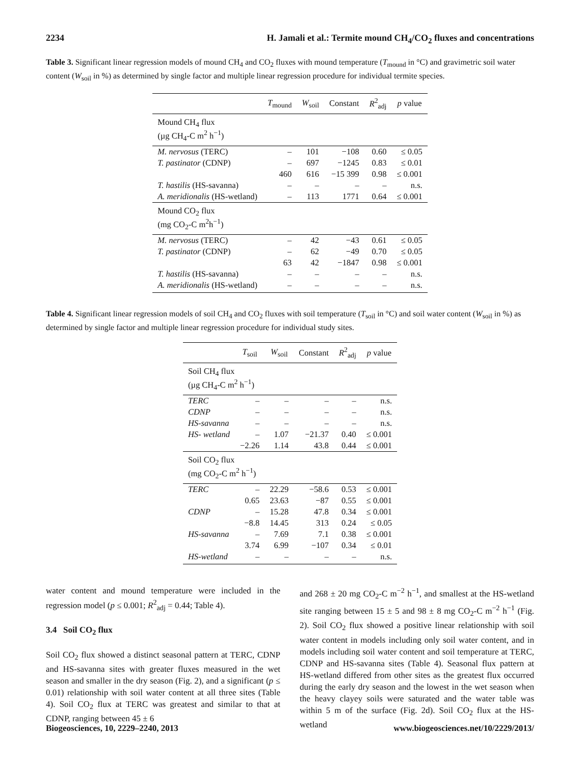2234 H. Jamali et al.: Termite mound CH<sub>4</sub>/CO<sub>2</sub> fluxes and concentrations
Table 3. Significant linear regression models of mound CH<sub>4</sub> and CO<sub>2</sub> fluxes with mound temperature (T<sub>mound</sub> in °C) and gravimetric soil water content (W<sub>soil</sub> in %) as determined by single factor and multiple linear regression procedure for individual termite species.
| | T<sub>mound</sub> | W<sub>soil</sub> | Constant | R<sup>2</sup><sub>adj</sub> | p value |
| --- | --- | --- | --- | --- | --- |
| Mound CH<sub>4</sub> flux (µg CH<sub>4</sub>-C m<sup>2</sup> h<sup>−1</sup>) | | | | | |
| M. nervosus (TERC) | – | 101 | −108 | 0.60 | ≤ 0.05 |
| T. pastinator (CDNP) | – | 697 | −1245 | 0.83 | ≤ 0.01 |
| | 460 | 616 | −15 399 | 0.98 | ≤ 0.001 |
| T. hastilis (HS-savanna) | – | – | – | – | n.s. |
| A. meridionalis (HS-wetland) | – | 113 | 1771 | 0.64 | ≤ 0.001 |
| Mound CO<sub>2</sub> flux (mg CO<sub>2</sub>-C m<sup>2</sup>h<sup>−1</sup>) | | | | | |
| M. nervosus (TERC) | – | 42 | −43 | 0.61 | ≤ 0.05 |
| T. pastinator (CDNP) | – | 62 | −49 | 0.70 | ≤ 0.05 |
| | 63 | 42 | −1847 | 0.98 | ≤ 0.001 |
| T. hastilis (HS-savanna) | – | – | – | – | n.s. |
| A. meridionalis (HS-wetland) | – | – | – | – | n.s. |
Table 4. Significant linear regression models of soil CH<sub>4</sub> and CO<sub>2</sub> fluxes with soil temperature (T<sub>soil</sub> in °C) and soil water content (W<sub>soil</sub> in %) as determined by single factor and multiple linear regression procedure for individual study sites.
| | T<sub>soil</sub> | W<sub>soil</sub> | Constant | R<sup>2</sup><sub>adj</sub> | p value |
| --- | --- | --- | --- | --- | --- |
| Soil CH<sub>4</sub> flux (µg CH<sub>4</sub>-C m<sup>2</sup> h<sup>−1</sup>) | | | | | |
| TERC | – | – | – | – | n.s. |
| CDNP | – | – | – | – | n.s. |
| HS-savanna | – | – | – | – | n.s. |
| HS- wetland | – | 1.07 | −21.37 | 0.40 | ≤ 0.001 |
| | −2.26 | 1.14 | 43.8 | 0.44 | ≤ 0.001 |
| Soil CO<sub>2</sub> flux (mg CO<sub>2</sub>-C m<sup>2</sup> h<sup>−1</sup>) | | | | | |
| TERC | – | 22.29 | −58.6 | 0.53 | ≤ 0.001 |
| | 0.65 | 23.63 | −87 | 0.55 | ≤ 0.001 |
| CDNP | – | 15.28 | 47.8 | 0.34 | ≤ 0.001 |
| | −8.8 | 14.45 | 313 | 0.24 | ≤ 0.05 |
| HS-savanna | – | 7.69 | 7.1 | 0.38 | ≤ 0.001 |
| | 3.74 | 6.99 | −107 | 0.34 | ≤ 0.01 |
| HS-wetland | – | – | – | – | n.s. |
water content and mound temperature were included in the regression model (p ≤ 0.001; R<sup>2</sup><sub>adj</sub> = 0.44; Table 4).
3.4 Soil CO<sub>2</sub> flux
Soil CO<sub>2</sub> flux showed a distinct seasonal pattern at TERC, CDNP and HS-savanna sites with greater fluxes measured in the wet season and smaller in the dry season (Fig. 2), and a significant (p ≤ 0.01) relationship with soil water content at all three sites (Table 4). Soil CO<sub>2</sub> flux at TERC was greatest and similar to that at CDNP, ranging between 45 ± 6
and 268 ± 20 mg CO<sub>2</sub>-C m<sup>−2</sup> h<sup>−1</sup>, and smallest at the HS-wetland site ranging between 15 ± 5 and 98 ± 8 mg CO<sub>2</sub>-C m<sup>−2</sup> h<sup>−1</sup> (Fig. 2). Soil CO<sub>2</sub> flux showed a positive linear relationship with soil water content in models including only soil water content, and in models including soil water content and soil temperature at TERC, CDNP and HS-savanna sites (Table 4). Seasonal flux pattern at HS-wetland differed from other sites as the greatest flux occurred during the early dry season and the lowest in the wet season when the heavy clayey soils were saturated and the water table was within 5 m of the surface (Fig. 2d). Soil CO<sub>2</sub> flux at the HS-wetland
Biogeosciences, 10, 2229–2240, 2013 www.biogeosciences.net/10/2229/2013/